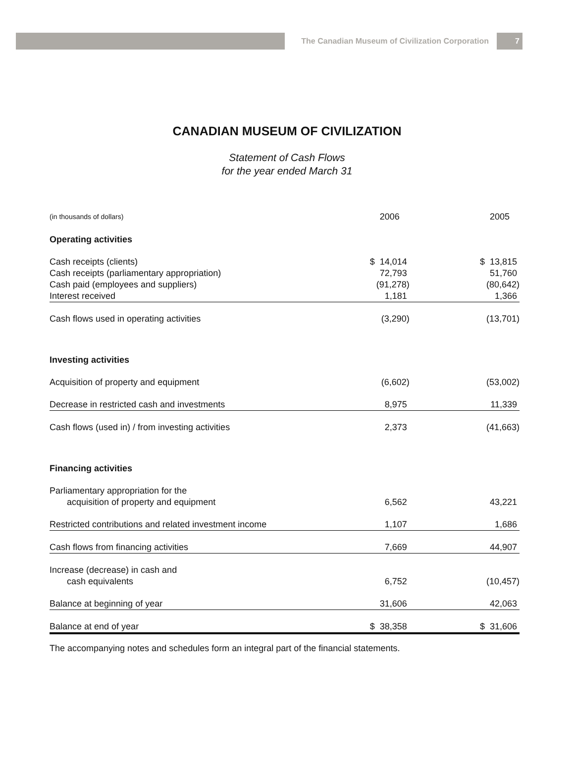The Canadian Museum of Civilization Corporation
7
CANADIAN MUSEUM OF CIVILIZATION
Statement of Cash Flows
for the year ended March 31
| (in thousands of dollars) | 2006 | 2005 | |
| Operating activities | | | |
| Cash receipts (clients) | $ 14,014 | $ 13,815 | |
| Cash receipts (parliamentary appropriation) | 72,793 | 51,760 | |
| Cash paid (employees and suppliers) | (91,278) | (80,642) | |
| Interest received | 1,181 | 1,366 | |
| Cash flows used in operating activities | (3,290) | (13,701) | |
| Investing activities | | | |
| Acquisition of property and equipment | (6,602) | (53,002) | |
| Decrease in restricted cash and investments | 8,975 | 11,339 | |
| Cash flows (used in) / from investing activities | 2,373 | (41,663) | |
| Financing activities | | | |
| Parliamentary appropriation for the acquisition of property and equipment | 6,562 | 43,221 | |
| Restricted contributions and related investment income | 1,107 | 1,686 | |
| Cash flows from financing activities | 7,669 | 44,907 | |
| Increase (decrease) in cash and cash equivalents | 6,752 | (10,457) | |
| Balance at beginning of year | 31,606 | 42,063 | |
| Balance at end of year | $ 38,358 | $ 31,606 | |
The accompanying notes and schedules form an integral part of the financial statements.